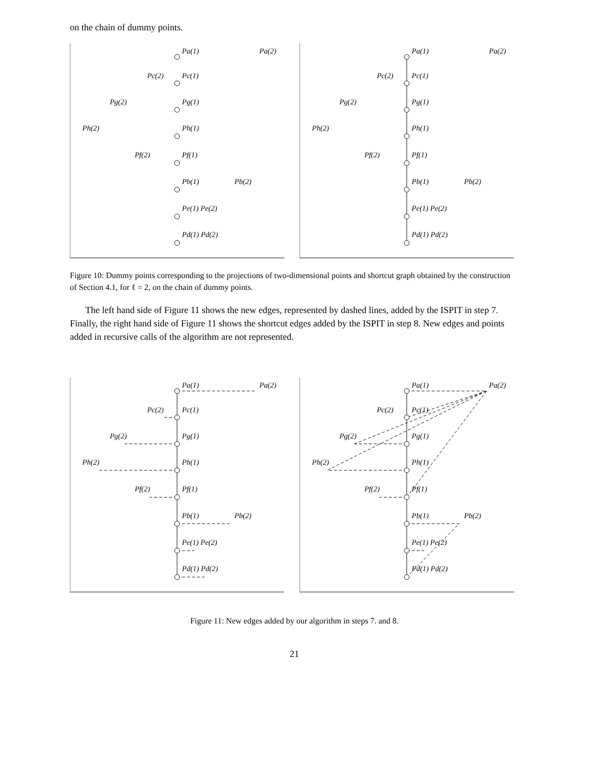on the chain of dummy points.
Pa(1)
Pa(2)
Pc(2)
Pc(1)
Pg(2)
Pg(1)
Ph(2)
Ph(1)
Pf(2)
Pf(1)
Pb(1)
Pb(2)
Pe(1) Pe(2)
Pd(1) Pd(2)
Pa(1)
Pa(2)
Pc(2)
Pc(1)
Pg(2)
Pg(1)
Ph(2)
Ph(1)
Pf(2)
Pf(1)
Pb(1)
Pb(2)
Pe(1) Pe(2)
Pd(1) Pd(2)
Figure 10: Dummy points corresponding to the projections of two-dimensional points and shortcut graph obtained by the construction of Section 4.1, for ℓ = 2, on the chain of dummy points.
The left hand side of Figure 11 shows the new edges, represented by dashed lines, added by the ISPIT in step 7. Finally, the right hand side of Figure 11 shows the shortcut edges added by the ISPIT in step 8. New edges and points added in recursive calls of the algorithm are not represented.
Pa(1)
Pa(2)
Pc(2)
Pc(1)
Pg(2)
Pg(1)
Ph(2)
Ph(1)
Pf(2)
Pf(1)
Pb(1)
Pb(2)
Pe(1) Pe(2)
Pd(1) Pd(2)
Pa(1)
Pa(2)
Pc(2)
Pc(1)
Pg(2)
Pg(1)
Ph(2)
Ph(1)
Pf(2)
Pf(1)
Pb(1)
Pb(2)
Pe(1) Pe(2)
Pd(1) Pd(2)
Figure 11: New edges added by our algorithm in steps 7. and 8.
21